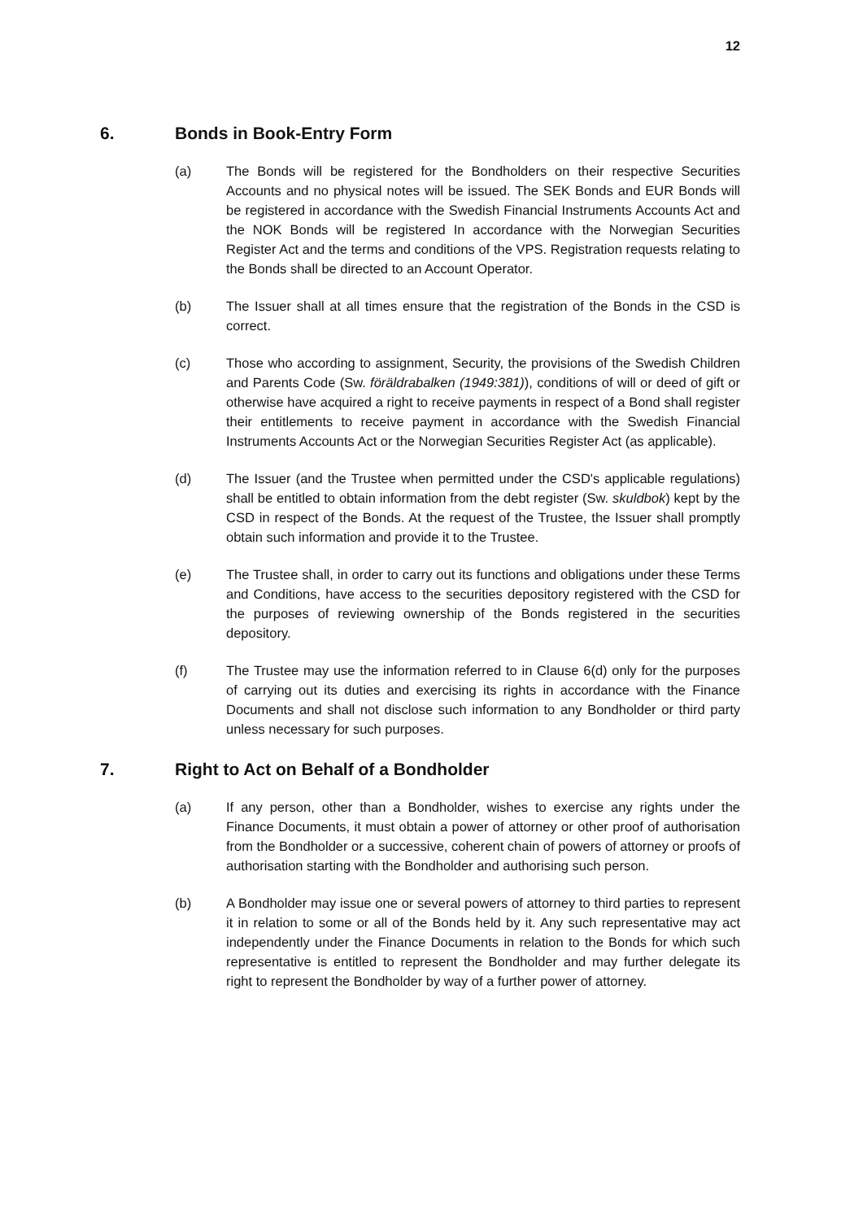12
6. Bonds in Book-Entry Form
(a) The Bonds will be registered for the Bondholders on their respective Securities Accounts and no physical notes will be issued. The SEK Bonds and EUR Bonds will be registered in accordance with the Swedish Financial Instruments Accounts Act and the NOK Bonds will be registered In accordance with the Norwegian Securities Register Act and the terms and conditions of the VPS. Registration requests relating to the Bonds shall be directed to an Account Operator.
(b) The Issuer shall at all times ensure that the registration of the Bonds in the CSD is correct.
(c) Those who according to assignment, Security, the provisions of the Swedish Children and Parents Code (Sw. föräldrabalken (1949:381)), conditions of will or deed of gift or otherwise have acquired a right to receive payments in respect of a Bond shall register their entitlements to receive payment in accordance with the Swedish Financial Instruments Accounts Act or the Norwegian Securities Register Act (as applicable).
(d) The Issuer (and the Trustee when permitted under the CSD's applicable regulations) shall be entitled to obtain information from the debt register (Sw. skuldbok) kept by the CSD in respect of the Bonds. At the request of the Trustee, the Issuer shall promptly obtain such information and provide it to the Trustee.
(e) The Trustee shall, in order to carry out its functions and obligations under these Terms and Conditions, have access to the securities depository registered with the CSD for the purposes of reviewing ownership of the Bonds registered in the securities depository.
(f) The Trustee may use the information referred to in Clause 6(d) only for the purposes of carrying out its duties and exercising its rights in accordance with the Finance Documents and shall not disclose such information to any Bondholder or third party unless necessary for such purposes.
7. Right to Act on Behalf of a Bondholder
(a) If any person, other than a Bondholder, wishes to exercise any rights under the Finance Documents, it must obtain a power of attorney or other proof of authorisation from the Bondholder or a successive, coherent chain of powers of attorney or proofs of authorisation starting with the Bondholder and authorising such person.
(b) A Bondholder may issue one or several powers of attorney to third parties to represent it in relation to some or all of the Bonds held by it. Any such representative may act independently under the Finance Documents in relation to the Bonds for which such representative is entitled to represent the Bondholder and may further delegate its right to represent the Bondholder by way of a further power of attorney.